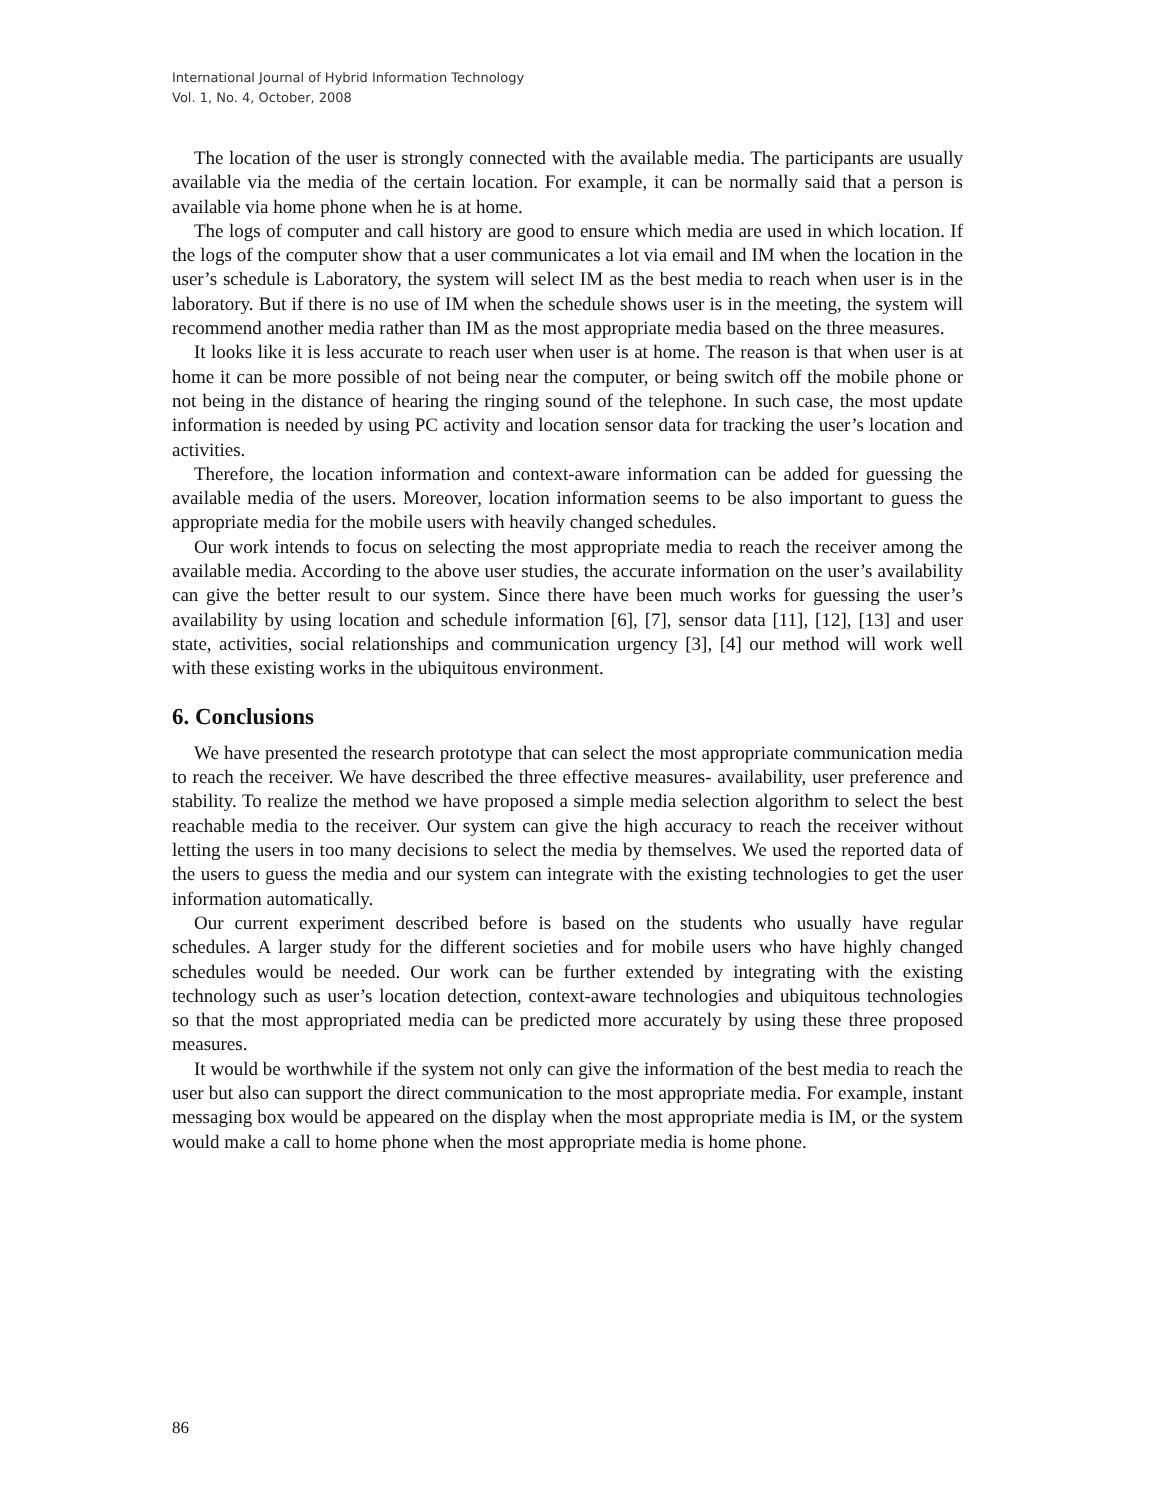International Journal of Hybrid Information Technology
Vol. 1, No. 4, October, 2008
The location of the user is strongly connected with the available media. The participants are usually available via the media of the certain location. For example, it can be normally said that a person is available via home phone when he is at home.
The logs of computer and call history are good to ensure which media are used in which location. If the logs of the computer show that a user communicates a lot via email and IM when the location in the user’s schedule is Laboratory, the system will select IM as the best media to reach when user is in the laboratory. But if there is no use of IM when the schedule shows user is in the meeting, the system will recommend another media rather than IM as the most appropriate media based on the three measures.
It looks like it is less accurate to reach user when user is at home. The reason is that when user is at home it can be more possible of not being near the computer, or being switch off the mobile phone or not being in the distance of hearing the ringing sound of the telephone. In such case, the most update information is needed by using PC activity and location sensor data for tracking the user’s location and activities.
Therefore, the location information and context-aware information can be added for guessing the available media of the users. Moreover, location information seems to be also important to guess the appropriate media for the mobile users with heavily changed schedules.
Our work intends to focus on selecting the most appropriate media to reach the receiver among the available media. According to the above user studies, the accurate information on the user’s availability can give the better result to our system. Since there have been much works for guessing the user’s availability by using location and schedule information [6], [7], sensor data [11], [12], [13] and user state, activities, social relationships and communication urgency [3], [4] our method will work well with these existing works in the ubiquitous environment.
6. Conclusions
We have presented the research prototype that can select the most appropriate communication media to reach the receiver. We have described the three effective measures- availability, user preference and stability. To realize the method we have proposed a simple media selection algorithm to select the best reachable media to the receiver. Our system can give the high accuracy to reach the receiver without letting the users in too many decisions to select the media by themselves. We used the reported data of the users to guess the media and our system can integrate with the existing technologies to get the user information automatically.
Our current experiment described before is based on the students who usually have regular schedules. A larger study for the different societies and for mobile users who have highly changed schedules would be needed. Our work can be further extended by integrating with the existing technology such as user’s location detection, context-aware technologies and ubiquitous technologies so that the most appropriated media can be predicted more accurately by using these three proposed measures.
It would be worthwhile if the system not only can give the information of the best media to reach the user but also can support the direct communication to the most appropriate media. For example, instant messaging box would be appeared on the display when the most appropriate media is IM, or the system would make a call to home phone when the most appropriate media is home phone.
86